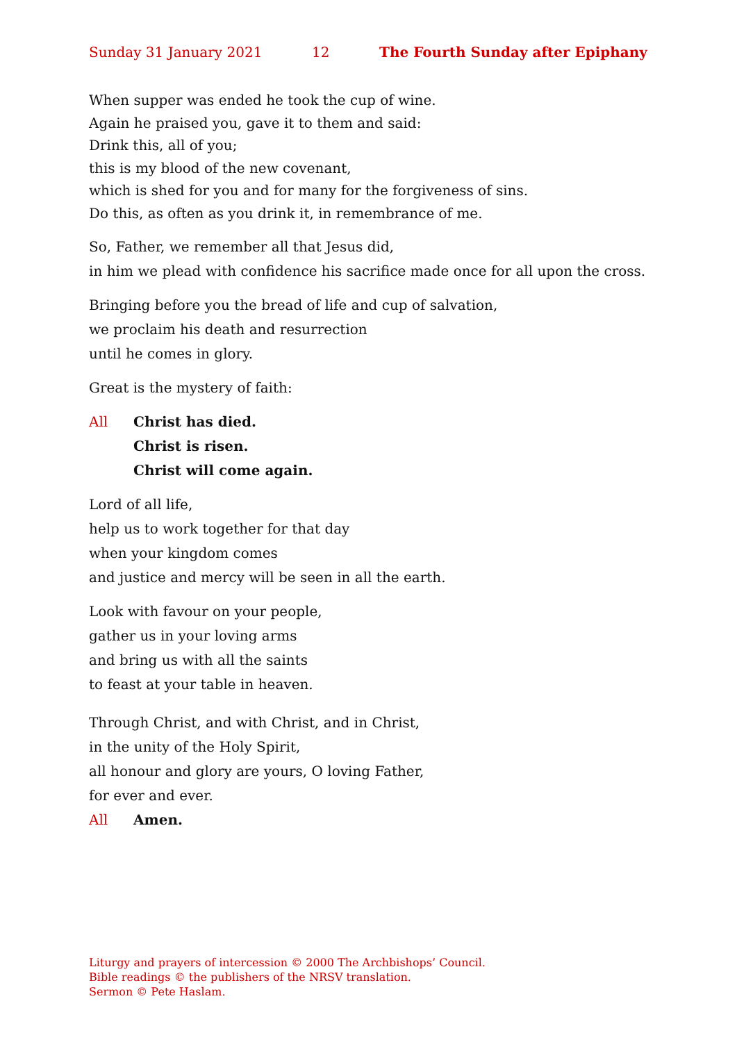Sunday 31 January 2021 12 The Fourth Sunday after Epiphany
When supper was ended he took the cup of wine.
Again he praised you, gave it to them and said:
Drink this, all of you;
this is my blood of the new covenant,
which is shed for you and for many for the forgiveness of sins.
Do this, as often as you drink it, in remembrance of me.
So, Father, we remember all that Jesus did,
in him we plead with confidence his sacrifice made once for all upon the cross.
Bringing before you the bread of life and cup of salvation,
we proclaim his death and resurrection
until he comes in glory.
Great is the mystery of faith:
All Christ has died.
Christ is risen.
Christ will come again.
Lord of all life,
help us to work together for that day
when your kingdom comes
and justice and mercy will be seen in all the earth.
Look with favour on your people,
gather us in your loving arms
and bring us with all the saints
to feast at your table in heaven.
Through Christ, and with Christ, and in Christ,
in the unity of the Holy Spirit,
all honour and glory are yours, O loving Father,
for ever and ever.
All Amen.
Liturgy and prayers of intercession © 2000 The Archbishops’ Council.
Bible readings © the publishers of the NRSV translation.
Sermon © Pete Haslam.